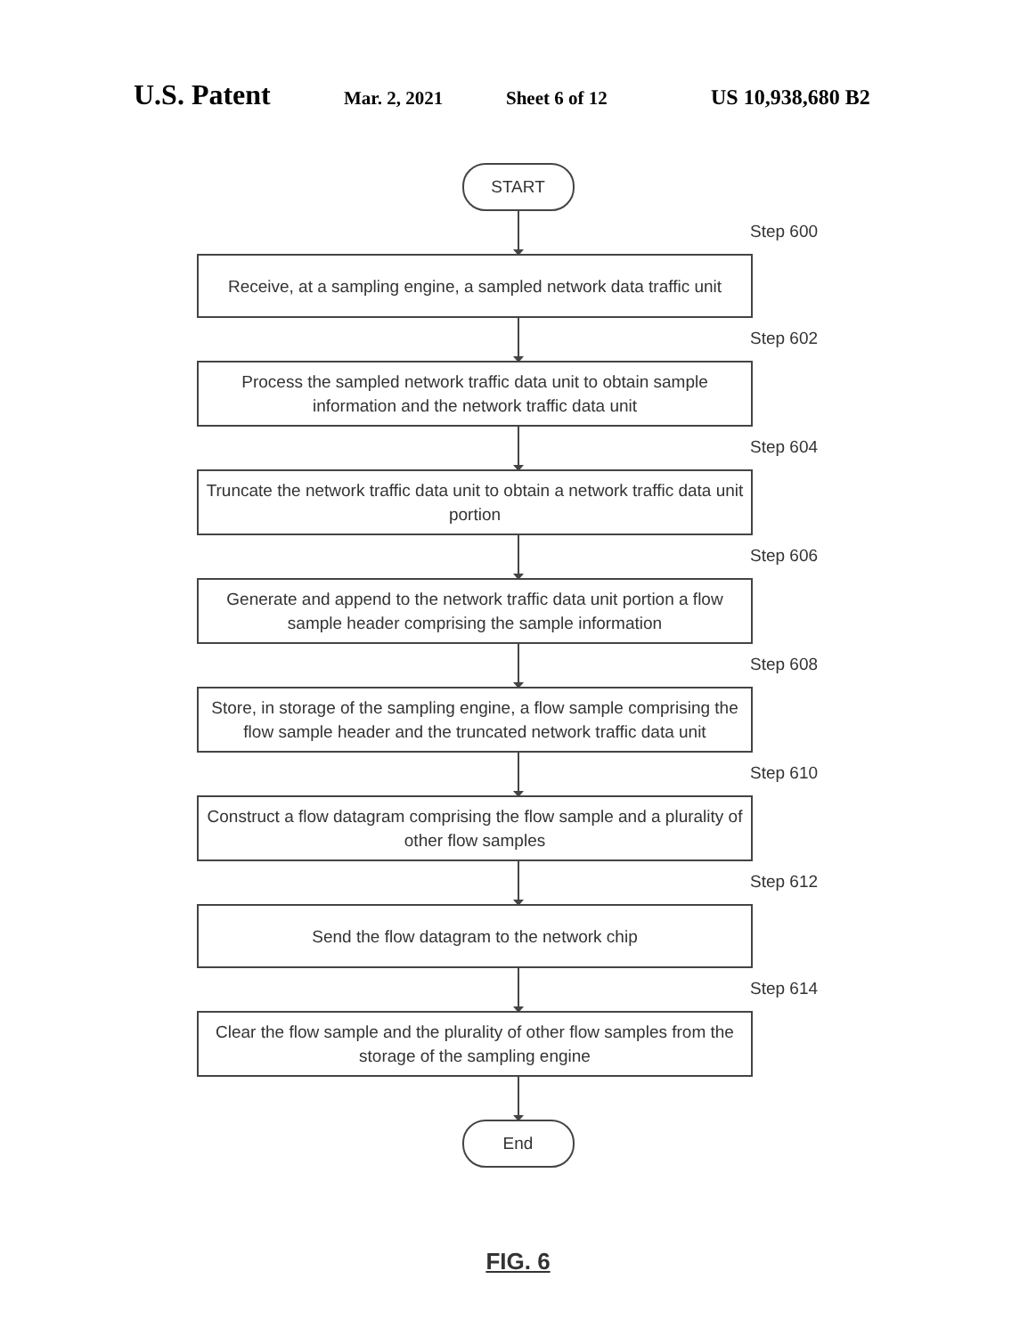U.S. Patent Mar. 2, 2021 Sheet 6 of 12 US 10,938,680 B2
START
Step 600
Receive, at a sampling engine, a sampled network data traffic unit
Step 602
Process the sampled network traffic data unit to obtain sample information and the network traffic data unit
Step 604
Truncate the network traffic data unit to obtain a network traffic data unit portion
Step 606
Generate and append to the network traffic data unit portion a flow sample header comprising the sample information
Step 608
Store, in storage of the sampling engine, a flow sample comprising the flow sample header and the truncated network traffic data unit
Step 610
Construct a flow datagram comprising the flow sample and a plurality of other flow samples
Step 612
Send the flow datagram to the network chip
Step 614
Clear the flow sample and the plurality of other flow samples from the storage of the sampling engine
End
FIG. 6